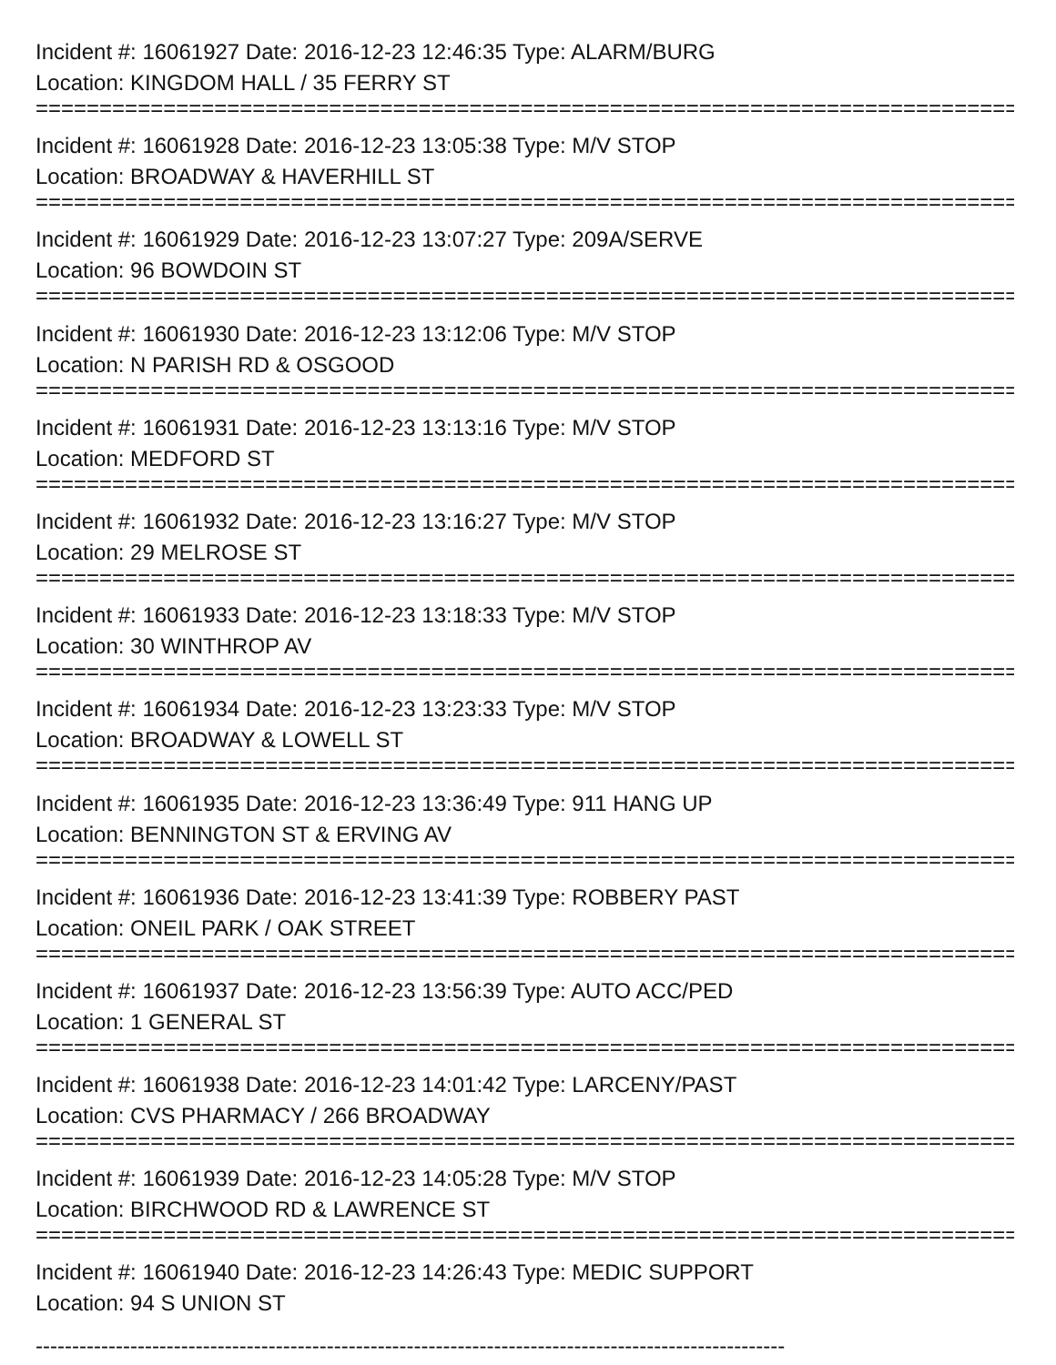Incident #: 16061927 Date: 2016-12-23 12:46:35 Type: ALARM/BURG
Location: KINGDOM HALL / 35 FERRY ST
===============================================================================
Incident #: 16061928 Date: 2016-12-23 13:05:38 Type: M/V STOP
Location: BROADWAY & HAVERHILL ST
===============================================================================
Incident #: 16061929 Date: 2016-12-23 13:07:27 Type: 209A/SERVE
Location: 96 BOWDOIN ST
===============================================================================
Incident #: 16061930 Date: 2016-12-23 13:12:06 Type: M/V STOP
Location: N PARISH RD & OSGOOD
===============================================================================
Incident #: 16061931 Date: 2016-12-23 13:13:16 Type: M/V STOP
Location: MEDFORD ST
===============================================================================
Incident #: 16061932 Date: 2016-12-23 13:16:27 Type: M/V STOP
Location: 29 MELROSE ST
===============================================================================
Incident #: 16061933 Date: 2016-12-23 13:18:33 Type: M/V STOP
Location: 30 WINTHROP AV
===============================================================================
Incident #: 16061934 Date: 2016-12-23 13:23:33 Type: M/V STOP
Location: BROADWAY & LOWELL ST
===============================================================================
Incident #: 16061935 Date: 2016-12-23 13:36:49 Type: 911 HANG UP
Location: BENNINGTON ST & ERVING AV
===============================================================================
Incident #: 16061936 Date: 2016-12-23 13:41:39 Type: ROBBERY PAST
Location: ONEIL PARK / OAK STREET
===============================================================================
Incident #: 16061937 Date: 2016-12-23 13:56:39 Type: AUTO ACC/PED
Location: 1 GENERAL ST
===============================================================================
Incident #: 16061938 Date: 2016-12-23 14:01:42 Type: LARCENY/PAST
Location: CVS PHARMACY / 266 BROADWAY
===============================================================================
Incident #: 16061939 Date: 2016-12-23 14:05:28 Type: M/V STOP
Location: BIRCHWOOD RD & LAWRENCE ST
===============================================================================
Incident #: 16061940 Date: 2016-12-23 14:26:43 Type: MEDIC SUPPORT
Location: 94 S UNION ST
-------------------------------------------------------------------------------------------------------